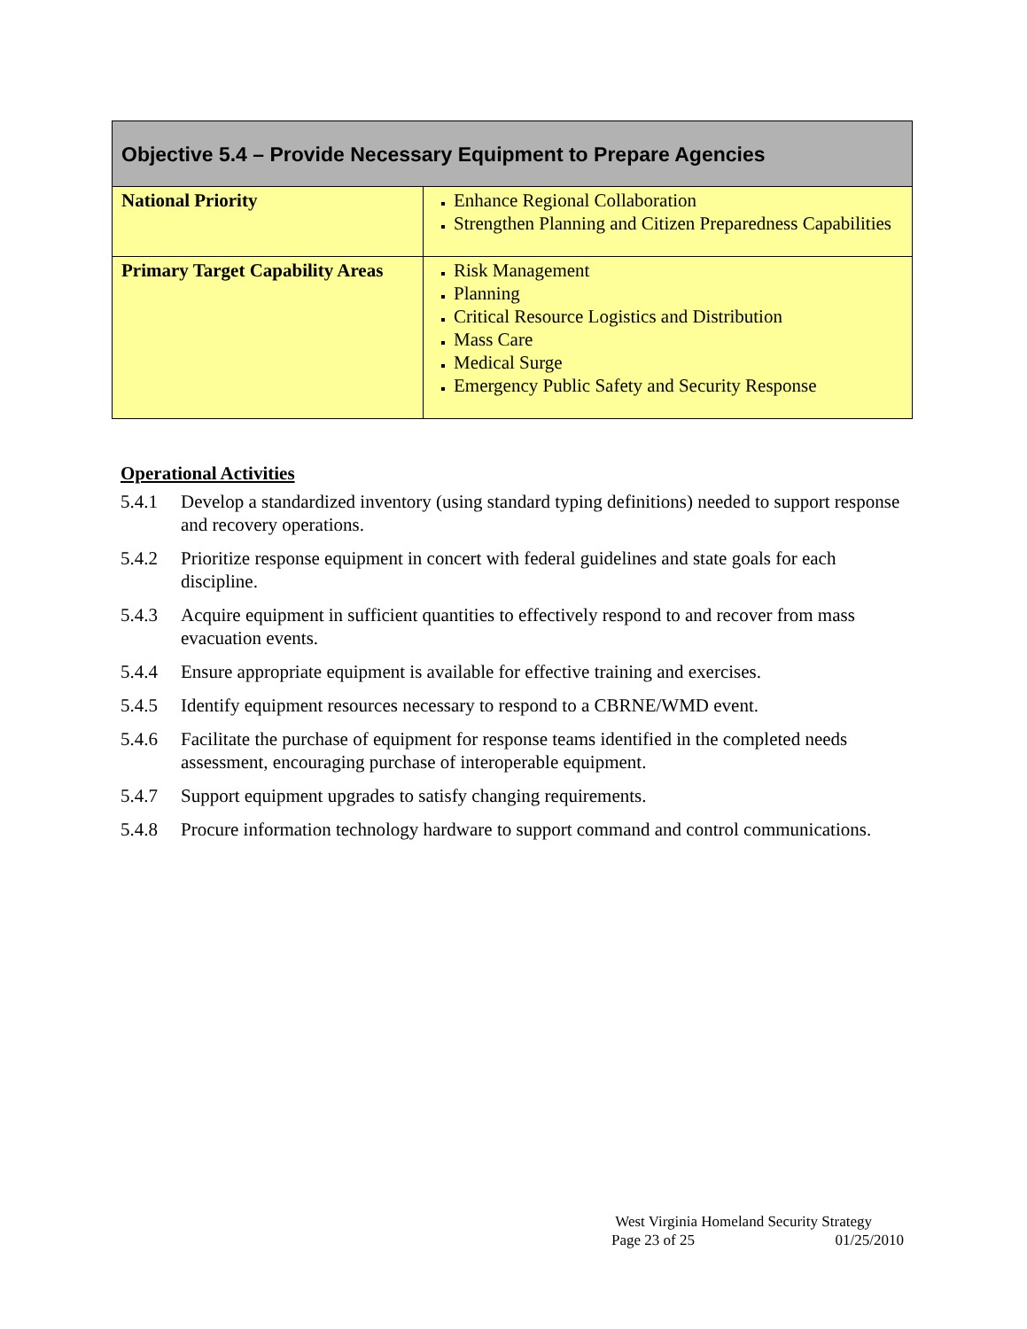| Objective 5.4 – Provide Necessary Equipment to Prepare Agencies | |
| --- | --- |
| National Priority | Enhance Regional Collaboration Strengthen Planning and Citizen Preparedness Capabilities |
| Primary Target Capability Areas | Risk Management Planning Critical Resource Logistics and Distribution Mass Care Medical Surge Emergency Public Safety and Security Response |
Operational Activities
5.4.1 Develop a standardized inventory (using standard typing definitions) needed to support response and recovery operations.
5.4.2 Prioritize response equipment in concert with federal guidelines and state goals for each discipline.
5.4.3 Acquire equipment in sufficient quantities to effectively respond to and recover from mass evacuation events.
5.4.4 Ensure appropriate equipment is available for effective training and exercises.
5.4.5 Identify equipment resources necessary to respond to a CBRNE/WMD event.
5.4.6 Facilitate the purchase of equipment for response teams identified in the completed needs assessment, encouraging purchase of interoperable equipment.
5.4.7 Support equipment upgrades to satisfy changing requirements.
5.4.8 Procure information technology hardware to support command and control communications.
West Virginia Homeland Security Strategy
Page 23 of 25 01/25/2010